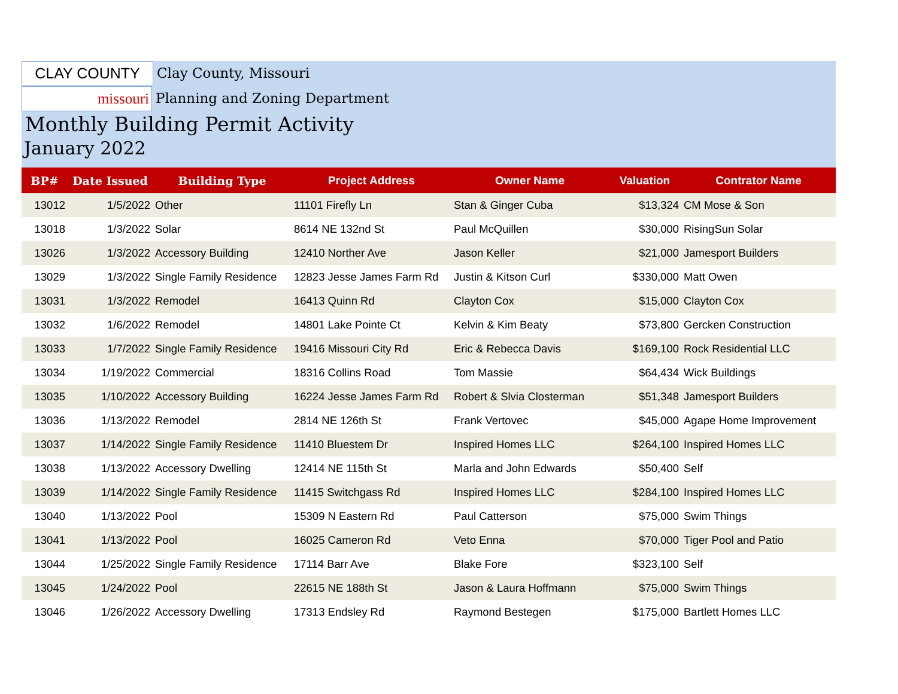CLAY COUNTY
Clay County, Missouri
missouri Planning and Zoning Department
Monthly Building Permit Activity
January 2022
| BP# | Date Issued | Building Type | Project Address | Owner Name | Valuation | Contrator Name |
| --- | --- | --- | --- | --- | --- | --- |
| 13012 | 1/5/2022 | Other | 11101 Firefly Ln | Stan & Ginger Cuba | $13,324 | CM Mose & Son |
| 13018 | 1/3/2022 | Solar | 8614 NE 132nd St | Paul McQuillen | $30,000 | RisingSun Solar |
| 13026 | 1/3/2022 | Accessory Building | 12410 Norther Ave | Jason Keller | $21,000 | Jamesport Builders |
| 13029 | 1/3/2022 | Single Family Residence | 12823 Jesse James Farm Rd | Justin & Kitson Curl | $330,000 | Matt Owen |
| 13031 | 1/3/2022 | Remodel | 16413 Quinn Rd | Clayton Cox | $15,000 | Clayton Cox |
| 13032 | 1/6/2022 | Remodel | 14801 Lake Pointe Ct | Kelvin & Kim Beaty | $73,800 | Gercken Construction |
| 13033 | 1/7/2022 | Single Family Residence | 19416 Missouri City Rd | Eric & Rebecca Davis | $169,100 | Rock Residential LLC |
| 13034 | 1/19/2022 | Commercial | 18316 Collins Road | Tom Massie | $64,434 | Wick Buildings |
| 13035 | 1/10/2022 | Accessory Building | 16224 Jesse James Farm Rd | Robert & Slvia Closterman | $51,348 | Jamesport Builders |
| 13036 | 1/13/2022 | Remodel | 2814 NE 126th St | Frank Vertovec | $45,000 | Agape Home Improvement |
| 13037 | 1/14/2022 | Single Family Residence | 11410 Bluestem Dr | Inspired Homes LLC | $264,100 | Inspired Homes LLC |
| 13038 | 1/13/2022 | Accessory Dwelling | 12414 NE 115th St | Marla and John Edwards | $50,400 | Self |
| 13039 | 1/14/2022 | Single Family Residence | 11415 Switchgass Rd | Inspired Homes LLC | $284,100 | Inspired Homes LLC |
| 13040 | 1/13/2022 | Pool | 15309 N Eastern Rd | Paul Catterson | $75,000 | Swim Things |
| 13041 | 1/13/2022 | Pool | 16025 Cameron Rd | Veto Enna | $70,000 | Tiger Pool and Patio |
| 13044 | 1/25/2022 | Single Family Residence | 17114 Barr Ave | Blake Fore | $323,100 | Self |
| 13045 | 1/24/2022 | Pool | 22615 NE 188th St | Jason & Laura Hoffmann | $75,000 | Swim Things |
| 13046 | 1/26/2022 | Accessory Dwelling | 17313 Endsley Rd | Raymond Bestegen | $175,000 | Bartlett Homes LLC |